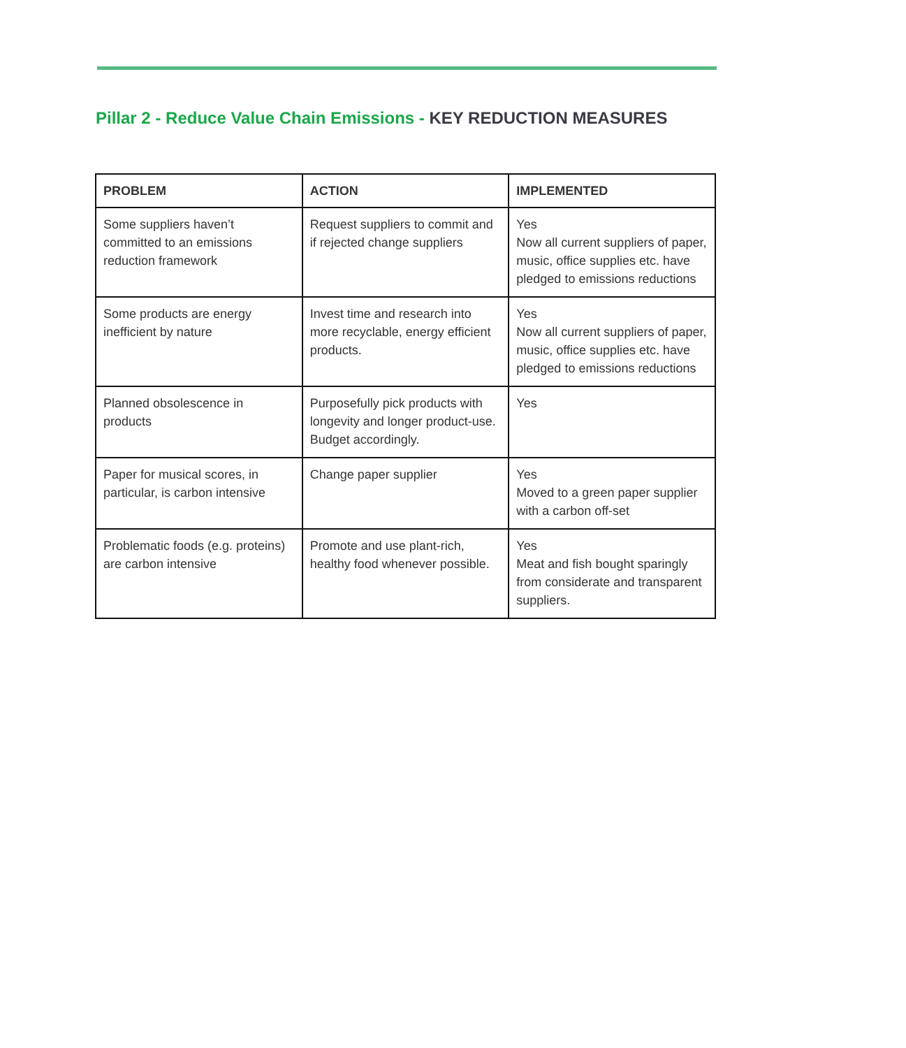Pillar 2 - Reduce Value Chain Emissions - KEY REDUCTION MEASURES
| PROBLEM | ACTION | IMPLEMENTED |
| --- | --- | --- |
| Some suppliers haven’t committed to an emissions reduction framework | Request suppliers to commit and if rejected change suppliers | Yes Now all current suppliers of paper, music, office supplies etc. have pledged to emissions reductions |
| Some products are energy inefficient by nature | Invest time and research into more recyclable, energy efficient products. | Yes Now all current suppliers of paper, music, office supplies etc. have pledged to emissions reductions |
| Planned obsolescence in products | Purposefully pick products with longevity and longer product-use. Budget accordingly. | Yes |
| Paper for musical scores, in particular, is carbon intensive | Change paper supplier | Yes Moved to a green paper supplier with a carbon off-set |
| Problematic foods (e.g. proteins) are carbon intensive | Promote and use plant-rich, healthy food whenever possible. | Yes Meat and fish bought sparingly from considerate and transparent suppliers. |